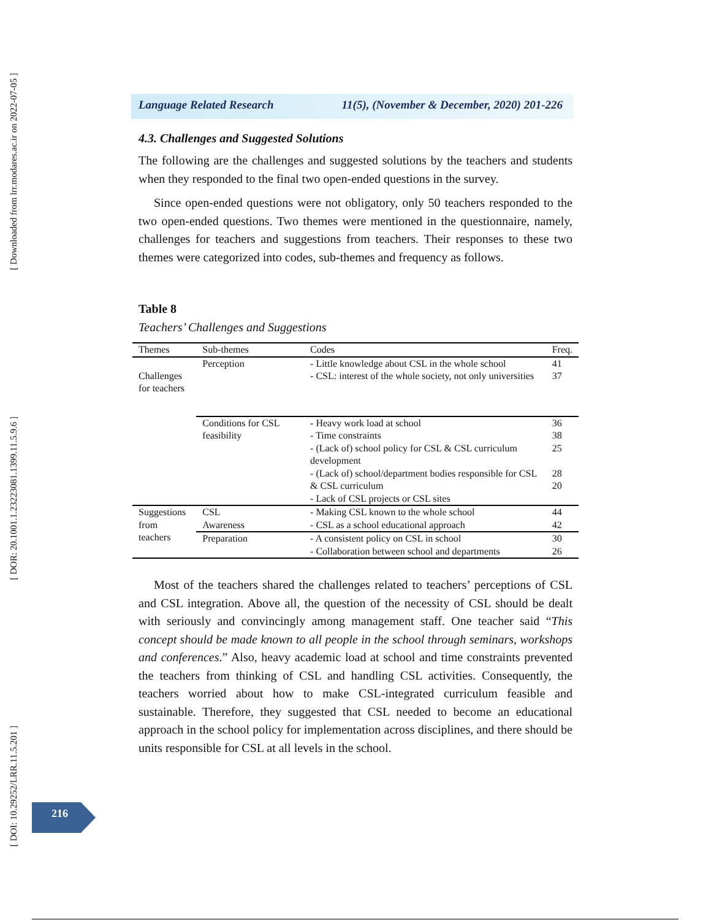[ Downloaded from lrr.modares.ac.ir on 2022-07-05 ]
[ DOR: 20.1001.1.23223081.1399.11.5.9.6 ]
[ DOI: 10.29252/LRR.11.5.201 ]
Language Related Research 11(5), (November & December, 2020) 201-226
4.3. Challenges and Suggested Solutions
The following are the challenges and suggested solutions by the teachers and students when they responded to the final two open-ended questions in the survey.
Since open-ended questions were not obligatory, only 50 teachers responded to the two open-ended questions. Two themes were mentioned in the questionnaire, namely, challenges for teachers and suggestions from teachers. Their responses to these two themes were categorized into codes, sub-themes and frequency as follows.
Table 8
Teachers’ Challenges and Suggestions
| Themes | Sub-themes | Codes | Freq. |
| --- | --- | --- | --- |
| Challenges for teachers | Perception | - Little knowledge about CSL in the whole school - CSL: interest of the whole society, not only universities | 41 37 |
| | Conditions for CSL feasibility | - Heavy work load at school - Time constraints - (Lack of) school policy for CSL & CSL curriculum development - (Lack of) school/department bodies responsible for CSL & CSL curriculum - Lack of CSL projects or CSL sites | 36 38 25 28 20 |
| Suggestions from teachers | CSL Awareness | - Making CSL known to the whole school - CSL as a school educational approach | 44 42 |
| | Preparation | - A consistent policy on CSL in school - Collaboration between school and departments | 30 26 |
Most of the teachers shared the challenges related to teachers’ perceptions of CSL and CSL integration. Above all, the question of the necessity of CSL should be dealt with seriously and convincingly among management staff. One teacher said “This concept should be made known to all people in the school through seminars, workshops and conferences.” Also, heavy academic load at school and time constraints prevented the teachers from thinking of CSL and handling CSL activities. Consequently, the teachers worried about how to make CSL-integrated curriculum feasible and sustainable. Therefore, they suggested that CSL needed to become an educational approach in the school policy for implementation across disciplines, and there should be units responsible for CSL at all levels in the school.
216